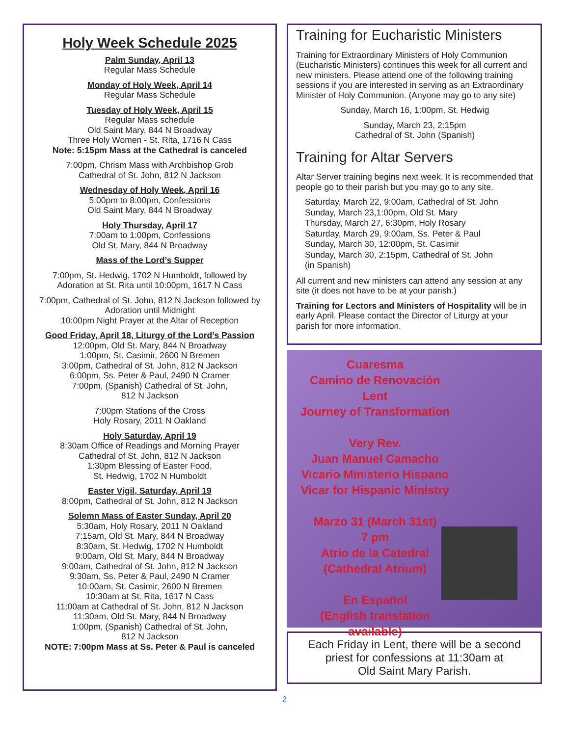Holy Week Schedule 2025
Palm Sunday, April 13
Regular Mass Schedule
Monday of Holy Week, April 14
Regular Mass Schedule
Tuesday of Holy Week, April 15
Regular Mass schedule
Old Saint Mary, 844 N Broadway
Three Holy Women - St. Rita, 1716 N Cass
Note: 5:15pm Mass at the Cathedral is canceled
7:00pm, Chrism Mass with Archbishop Grob
Cathedral of St. John, 812 N Jackson
Wednesday of Holy Week, April 16
5:00pm to 8:00pm, Confessions
Old Saint Mary, 844 N Broadway
Holy Thursday, April 17
7:00am to 1:00pm, Confessions
Old St. Mary, 844 N Broadway
Mass of the Lord’s Supper
7:00pm, St. Hedwig, 1702 N Humboldt, followed by
Adoration at St. Rita until 10:00pm, 1617 N Cass
7:00pm, Cathedral of St. John, 812 N Jackson followed by
Adoration until Midnight
10:00pm Night Prayer at the Altar of Reception
Good Friday, April 18, Liturgy of the Lord’s Passion
12:00pm, Old St. Mary, 844 N Broadway
1:00pm, St. Casimir, 2600 N Bremen
3:00pm, Cathedral of St. John, 812 N Jackson
6:00pm, Ss. Peter & Paul, 2490 N Cramer
7:00pm, (Spanish) Cathedral of St. John,
812 N Jackson
7:00pm Stations of the Cross
Holy Rosary, 2011 N Oakland
Holy Saturday, April 19
8:30am Office of Readings and Morning Prayer
Cathedral of St. John, 812 N Jackson
1:30pm Blessing of Easter Food,
St. Hedwig, 1702 N Humboldt
Easter Vigil, Saturday, April 19
8:00pm, Cathedral of St. John, 812 N Jackson
Solemn Mass of Easter Sunday, April 20
5:30am, Holy Rosary, 2011 N Oakland
7:15am, Old St. Mary, 844 N Broadway
8:30am, St. Hedwig, 1702 N Humboldt
9:00am, Old St. Mary, 844 N Broadway
9:00am, Cathedral of St. John, 812 N Jackson
9:30am, Ss. Peter & Paul, 2490 N Cramer
10:00am, St. Casimir, 2600 N Bremen
10:30am at St. Rita, 1617 N Cass
11:00am at Cathedral of St. John, 812 N Jackson
11:30am, Old St. Mary, 844 N Broadway
1:00pm, (Spanish) Cathedral of St. John,
812 N Jackson
NOTE: 7:00pm Mass at Ss. Peter & Paul is canceled
Training for Eucharistic Ministers
Training for Extraordinary Ministers of Holy Communion (Eucharistic Ministers) continues this week for all current and new ministers. Please attend one of the following training sessions if you are interested in serving as an Extraordinary Minister of Holy Communion. (Anyone may go to any site)
Sunday, March 16, 1:00pm, St. Hedwig
Sunday, March 23, 2:15pm
Cathedral of St. John (Spanish)
Training for Altar Servers
Altar Server training begins next week. It is recommended that people go to their parish but you may go to any site.
Saturday, March 22, 9:00am, Cathedral of St. John
Sunday, March 23,1:00pm, Old St. Mary
Thursday, March 27, 6:30pm, Holy Rosary
Saturday, March 29, 9:00am, Ss. Peter & Paul
Sunday, March 30, 12:00pm, St. Casimir
Sunday, March 30, 2:15pm, Cathedral of St. John
(in Spanish)
All current and new ministers can attend any session at any site (it does not have to be at your parish.)
Training for Lectors and Ministers of Hospitality will be in early April. Please contact the Director of Liturgy at your parish for more information.
Cuaresma
Camino de Renovación
Lent
Journey of Transformation
Very Rev.
Juan Manuel Camacho
Vicario Ministerio Hispano
Vicar for Hispanic Ministry
Marzo 31 (March 31st)
7 pm
Atrio de la Catedral
(Cathedral Atrium)
En Español
(English translation available)
Each Friday in Lent, there will be a second priest for confessions at 11:30am at
Old Saint Mary Parish.
2